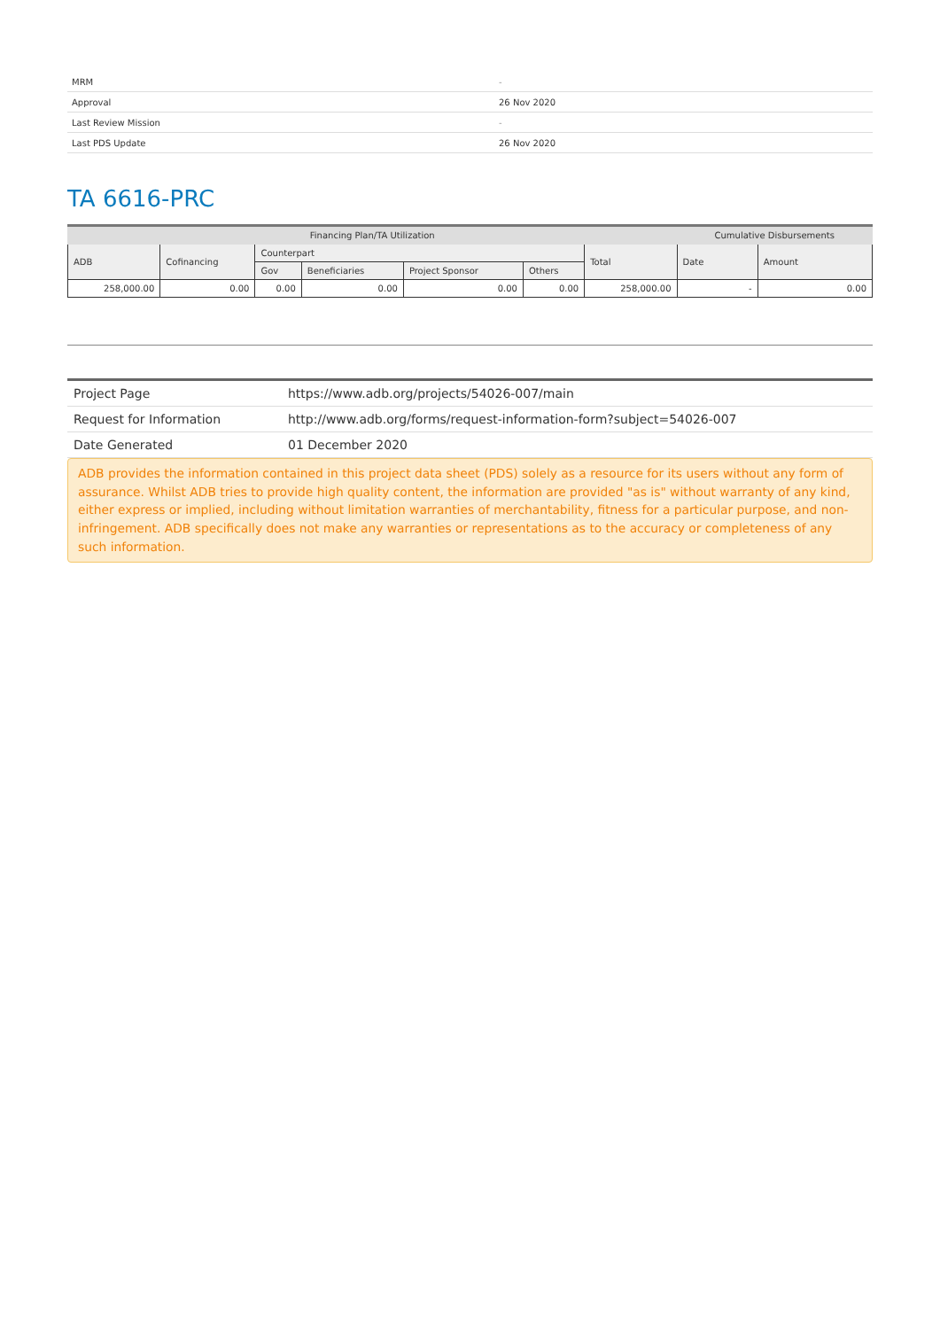| MRM | - |
| Approval | 26 Nov 2020 |
| Last Review Mission | - |
| Last PDS Update | 26 Nov 2020 |
TA 6616-PRC
| Financing Plan/TA Utilization | | | | | | | Cumulative Disbursements | |
| --- | --- | --- | --- | --- | --- | --- | --- | --- |
| ADB | Cofinancing | Counterpart | | | | Total | Date | Amount |
| | | Gov | Beneficiaries | Project Sponsor | Others | | | |
| 258,000.00 | 0.00 | 0.00 | 0.00 | 0.00 | 0.00 | 258,000.00 | - | 0.00 |
| Project Page | https://www.adb.org/projects/54026-007/main |
| Request for Information | http://www.adb.org/forms/request-information-form?subject=54026-007 |
| Date Generated | 01 December 2020 |
ADB provides the information contained in this project data sheet (PDS) solely as a resource for its users without any form of assurance. Whilst ADB tries to provide high quality content, the information are provided "as is" without warranty of any kind, either express or implied, including without limitation warranties of merchantability, fitness for a particular purpose, and non-infringement. ADB specifically does not make any warranties or representations as to the accuracy or completeness of any such information.